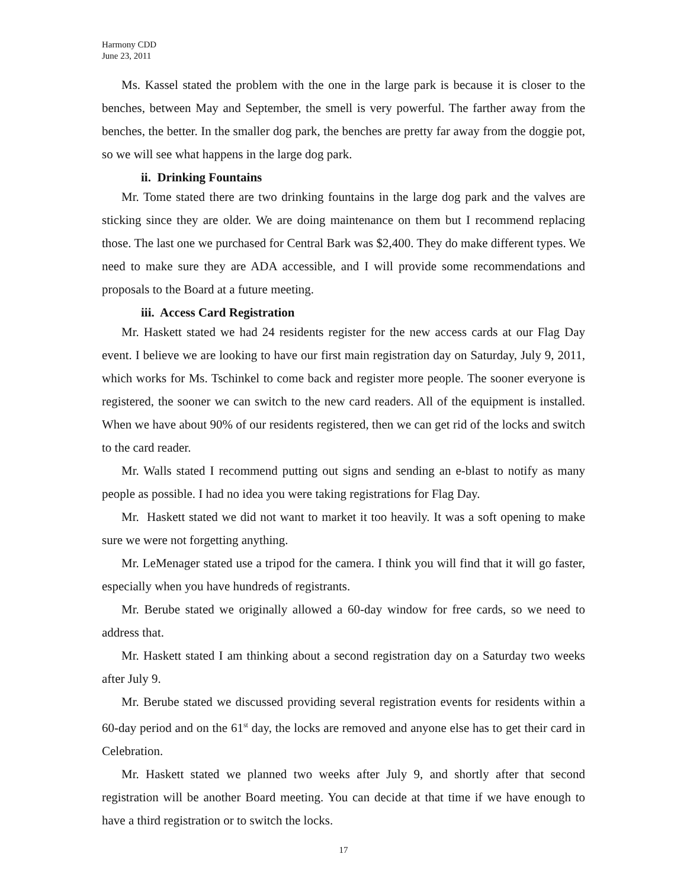Harmony CDD
June 23, 2011
Ms. Kassel stated the problem with the one in the large park is because it is closer to the benches, between May and September, the smell is very powerful. The farther away from the benches, the better. In the smaller dog park, the benches are pretty far away from the doggie pot, so we will see what happens in the large dog park.
ii. Drinking Fountains
Mr. Tome stated there are two drinking fountains in the large dog park and the valves are sticking since they are older. We are doing maintenance on them but I recommend replacing those. The last one we purchased for Central Bark was $2,400. They do make different types. We need to make sure they are ADA accessible, and I will provide some recommendations and proposals to the Board at a future meeting.
iii. Access Card Registration
Mr. Haskett stated we had 24 residents register for the new access cards at our Flag Day event. I believe we are looking to have our first main registration day on Saturday, July 9, 2011, which works for Ms. Tschinkel to come back and register more people. The sooner everyone is registered, the sooner we can switch to the new card readers. All of the equipment is installed. When we have about 90% of our residents registered, then we can get rid of the locks and switch to the card reader.
Mr. Walls stated I recommend putting out signs and sending an e-blast to notify as many people as possible. I had no idea you were taking registrations for Flag Day.
Mr. Haskett stated we did not want to market it too heavily. It was a soft opening to make sure we were not forgetting anything.
Mr. LeMenager stated use a tripod for the camera. I think you will find that it will go faster, especially when you have hundreds of registrants.
Mr. Berube stated we originally allowed a 60-day window for free cards, so we need to address that.
Mr. Haskett stated I am thinking about a second registration day on a Saturday two weeks after July 9.
Mr. Berube stated we discussed providing several registration events for residents within a 60-day period and on the 61<sup>st</sup> day, the locks are removed and anyone else has to get their card in Celebration.
Mr. Haskett stated we planned two weeks after July 9, and shortly after that second registration will be another Board meeting. You can decide at that time if we have enough to have a third registration or to switch the locks.
17